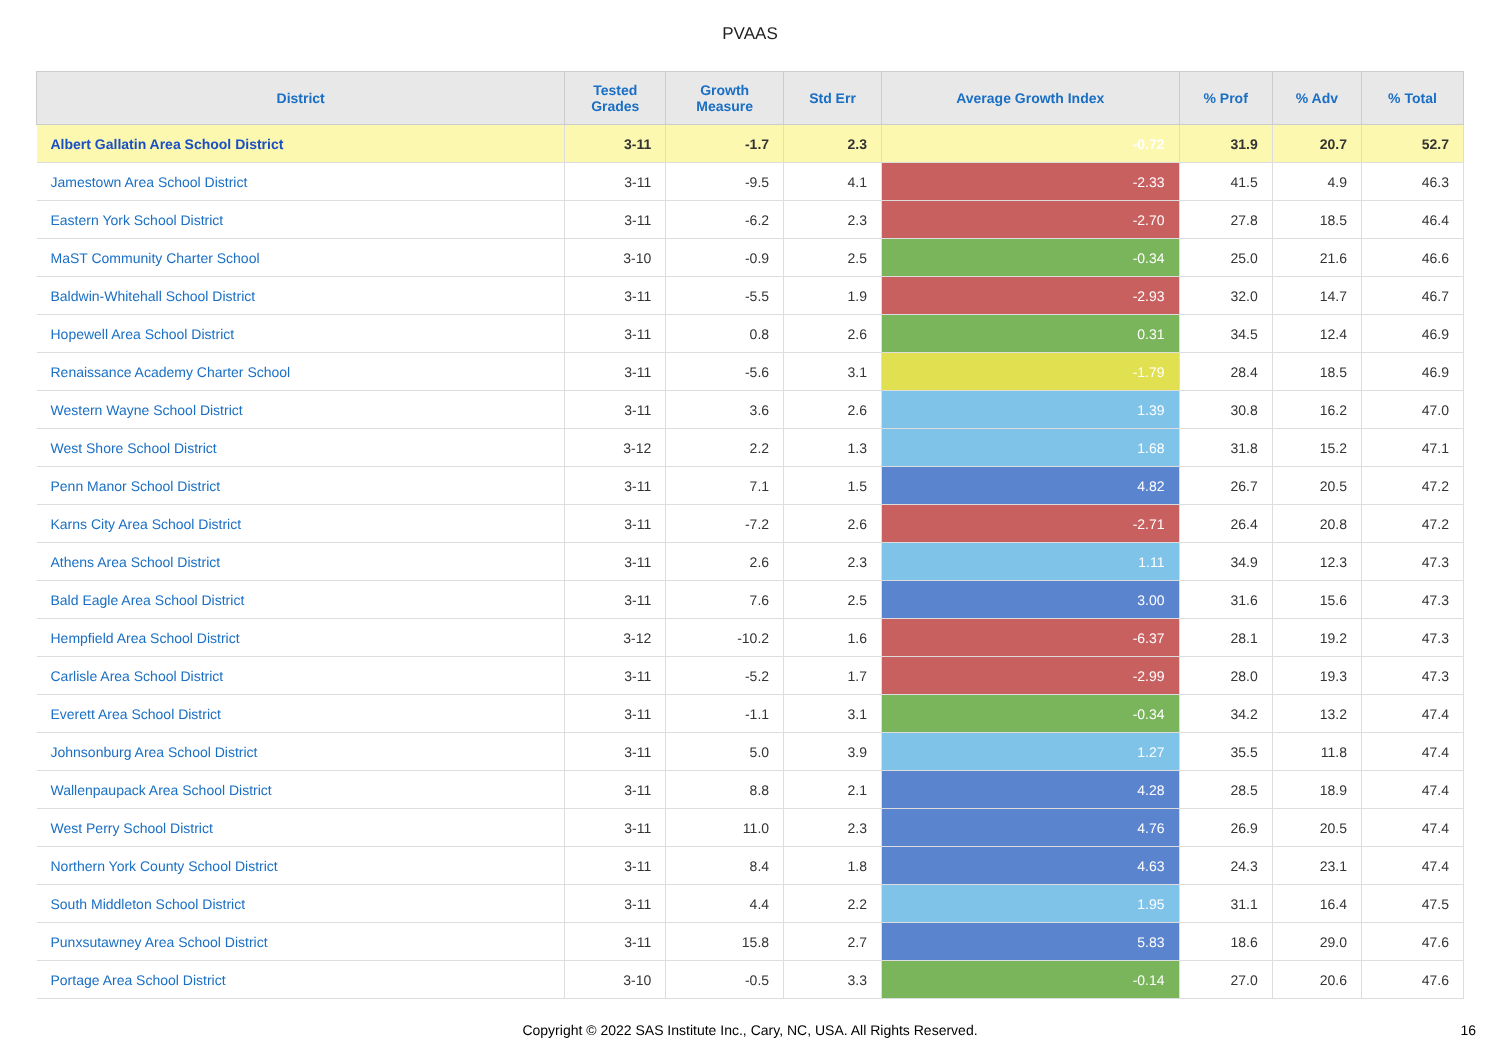PVAAS
| District | Tested Grades | Growth Measure | Std Err | Average Growth Index | % Prof | % Adv | % Total |
| --- | --- | --- | --- | --- | --- | --- | --- |
| Albert Gallatin Area School District | 3-11 | -1.7 | 2.3 | -0.72 | 31.9 | 20.7 | 52.7 |
| Jamestown Area School District | 3-11 | -9.5 | 4.1 | -2.33 | 41.5 | 4.9 | 46.3 |
| Eastern York School District | 3-11 | -6.2 | 2.3 | -2.70 | 27.8 | 18.5 | 46.4 |
| MaST Community Charter School | 3-10 | -0.9 | 2.5 | -0.34 | 25.0 | 21.6 | 46.6 |
| Baldwin-Whitehall School District | 3-11 | -5.5 | 1.9 | -2.93 | 32.0 | 14.7 | 46.7 |
| Hopewell Area School District | 3-11 | 0.8 | 2.6 | 0.31 | 34.5 | 12.4 | 46.9 |
| Renaissance Academy Charter School | 3-11 | -5.6 | 3.1 | -1.79 | 28.4 | 18.5 | 46.9 |
| Western Wayne School District | 3-11 | 3.6 | 2.6 | 1.39 | 30.8 | 16.2 | 47.0 |
| West Shore School District | 3-12 | 2.2 | 1.3 | 1.68 | 31.8 | 15.2 | 47.1 |
| Penn Manor School District | 3-11 | 7.1 | 1.5 | 4.82 | 26.7 | 20.5 | 47.2 |
| Karns City Area School District | 3-11 | -7.2 | 2.6 | -2.71 | 26.4 | 20.8 | 47.2 |
| Athens Area School District | 3-11 | 2.6 | 2.3 | 1.11 | 34.9 | 12.3 | 47.3 |
| Bald Eagle Area School District | 3-11 | 7.6 | 2.5 | 3.00 | 31.6 | 15.6 | 47.3 |
| Hempfield Area School District | 3-12 | -10.2 | 1.6 | -6.37 | 28.1 | 19.2 | 47.3 |
| Carlisle Area School District | 3-11 | -5.2 | 1.7 | -2.99 | 28.0 | 19.3 | 47.3 |
| Everett Area School District | 3-11 | -1.1 | 3.1 | -0.34 | 34.2 | 13.2 | 47.4 |
| Johnsonburg Area School District | 3-11 | 5.0 | 3.9 | 1.27 | 35.5 | 11.8 | 47.4 |
| Wallenpaupack Area School District | 3-11 | 8.8 | 2.1 | 4.28 | 28.5 | 18.9 | 47.4 |
| West Perry School District | 3-11 | 11.0 | 2.3 | 4.76 | 26.9 | 20.5 | 47.4 |
| Northern York County School District | 3-11 | 8.4 | 1.8 | 4.63 | 24.3 | 23.1 | 47.4 |
| South Middleton School District | 3-11 | 4.4 | 2.2 | 1.95 | 31.1 | 16.4 | 47.5 |
| Punxsutawney Area School District | 3-11 | 15.8 | 2.7 | 5.83 | 18.6 | 29.0 | 47.6 |
| Portage Area School District | 3-10 | -0.5 | 3.3 | -0.14 | 27.0 | 20.6 | 47.6 |
Copyright © 2022 SAS Institute Inc., Cary, NC, USA. All Rights Reserved.
16